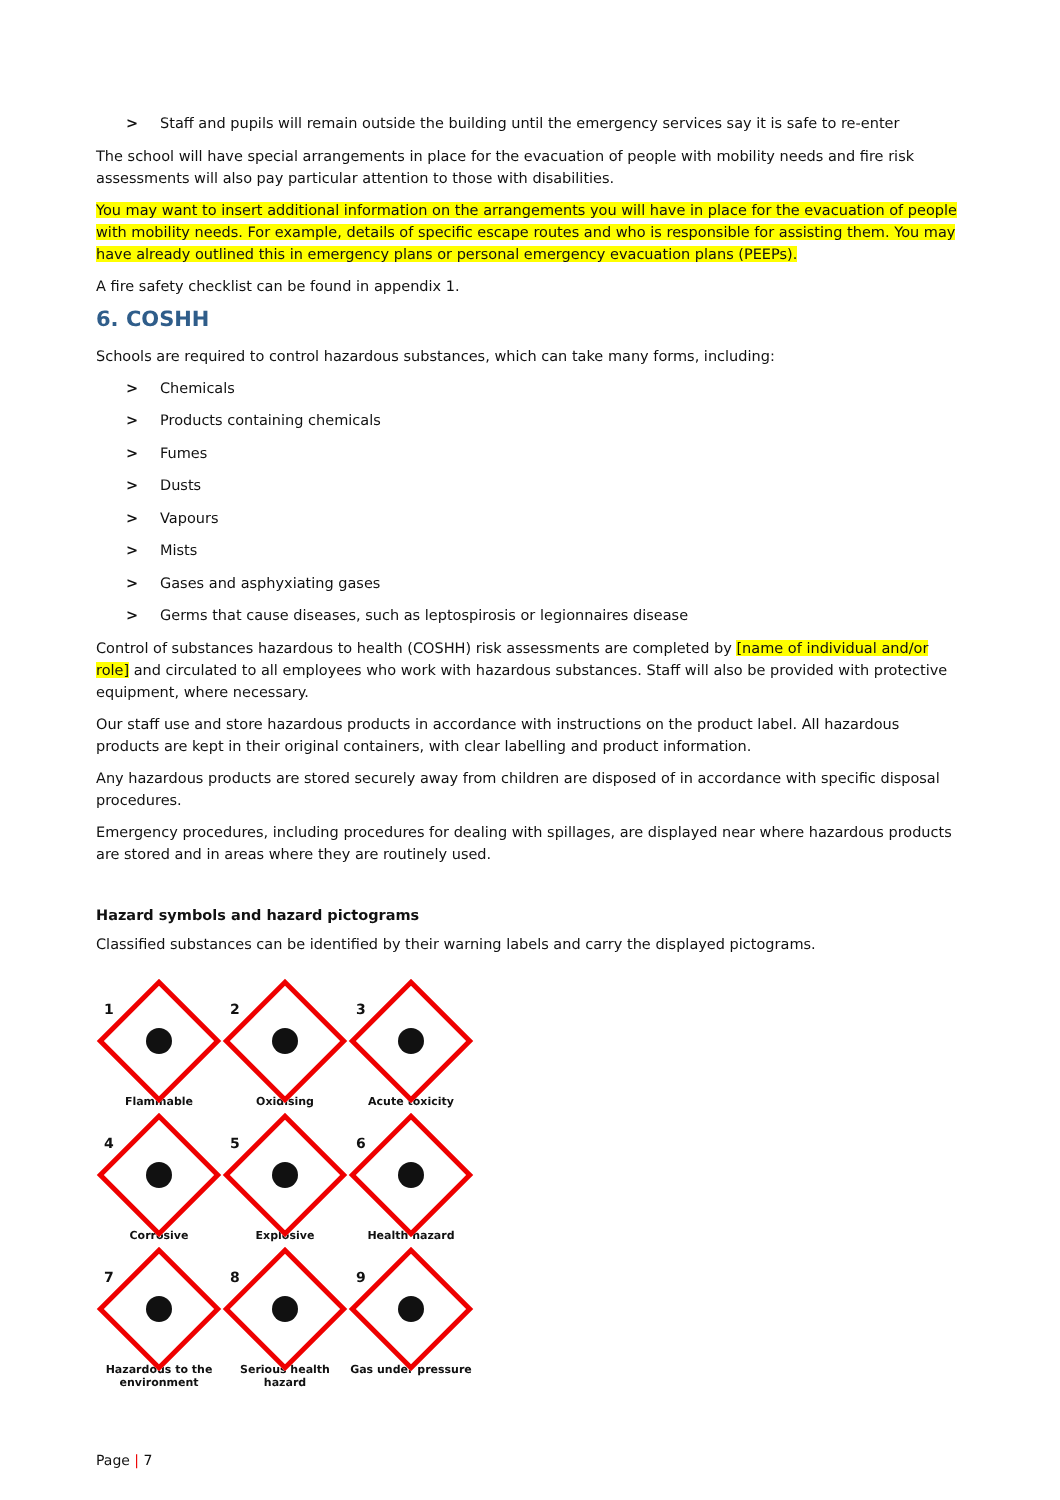> Staff and pupils will remain outside the building until the emergency services say it is safe to re-enter
The school will have special arrangements in place for the evacuation of people with mobility needs and fire risk assessments will also pay particular attention to those with disabilities.
You may want to insert additional information on the arrangements you will have in place for the evacuation of people with mobility needs. For example, details of specific escape routes and who is responsible for assisting them. You may have already outlined this in emergency plans or personal emergency evacuation plans (PEEPs).
A fire safety checklist can be found in appendix 1.
6. COSHH
Schools are required to control hazardous substances, which can take many forms, including:
> Chemicals
> Products containing chemicals
> Fumes
> Dusts
> Vapours
> Mists
> Gases and asphyxiating gases
> Germs that cause diseases, such as leptospirosis or legionnaires disease
Control of substances hazardous to health (COSHH) risk assessments are completed by [name of individual and/or role] and circulated to all employees who work with hazardous substances. Staff will also be provided with protective equipment, where necessary.
Our staff use and store hazardous products in accordance with instructions on the product label. All hazardous products are kept in their original containers, with clear labelling and product information.
Any hazardous products are stored securely away from children are disposed of in accordance with specific disposal procedures.
Emergency procedures, including procedures for dealing with spillages, are displayed near where hazardous products are stored and in areas where they are routinely used.
Hazard symbols and hazard pictograms
Classified substances can be identified by their warning labels and carry the displayed pictograms.
1
Flammable
2
Oxidising
3
Acute toxicity
4
Corrosive
5
Explosive
6
Health hazard
7
Hazardous to the
environment
8
Serious health hazard
9
Gas under pressure
Page | 7